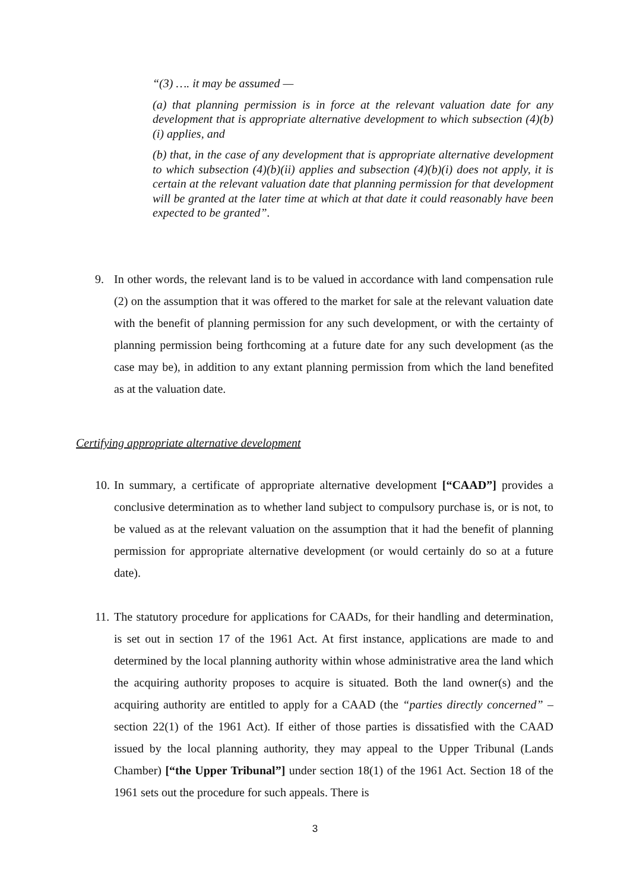“(3) …. it may be assumed —
(a) that planning permission is in force at the relevant valuation date for any development that is appropriate alternative development to which subsection (4)(b)(i) applies, and
(b) that, in the case of any development that is appropriate alternative development to which subsection (4)(b)(ii) applies and subsection (4)(b)(i) does not apply, it is certain at the relevant valuation date that planning permission for that development will be granted at the later time at which at that date it could reasonably have been expected to be granted”.
9. In other words, the relevant land is to be valued in accordance with land compensation rule (2) on the assumption that it was offered to the market for sale at the relevant valuation date with the benefit of planning permission for any such development, or with the certainty of planning permission being forthcoming at a future date for any such development (as the case may be), in addition to any extant planning permission from which the land benefited as at the valuation date.
Certifying appropriate alternative development
10. In summary, a certificate of appropriate alternative development [“CAAD”] provides a conclusive determination as to whether land subject to compulsory purchase is, or is not, to be valued as at the relevant valuation on the assumption that it had the benefit of planning permission for appropriate alternative development (or would certainly do so at a future date).
11. The statutory procedure for applications for CAADs, for their handling and determination, is set out in section 17 of the 1961 Act. At first instance, applications are made to and determined by the local planning authority within whose administrative area the land which the acquiring authority proposes to acquire is situated. Both the land owner(s) and the acquiring authority are entitled to apply for a CAAD (the “parties directly concerned” – section 22(1) of the 1961 Act). If either of those parties is dissatisfied with the CAAD issued by the local planning authority, they may appeal to the Upper Tribunal (Lands Chamber) [“the Upper Tribunal”] under section 18(1) of the 1961 Act. Section 18 of the 1961 sets out the procedure for such appeals. There is
3